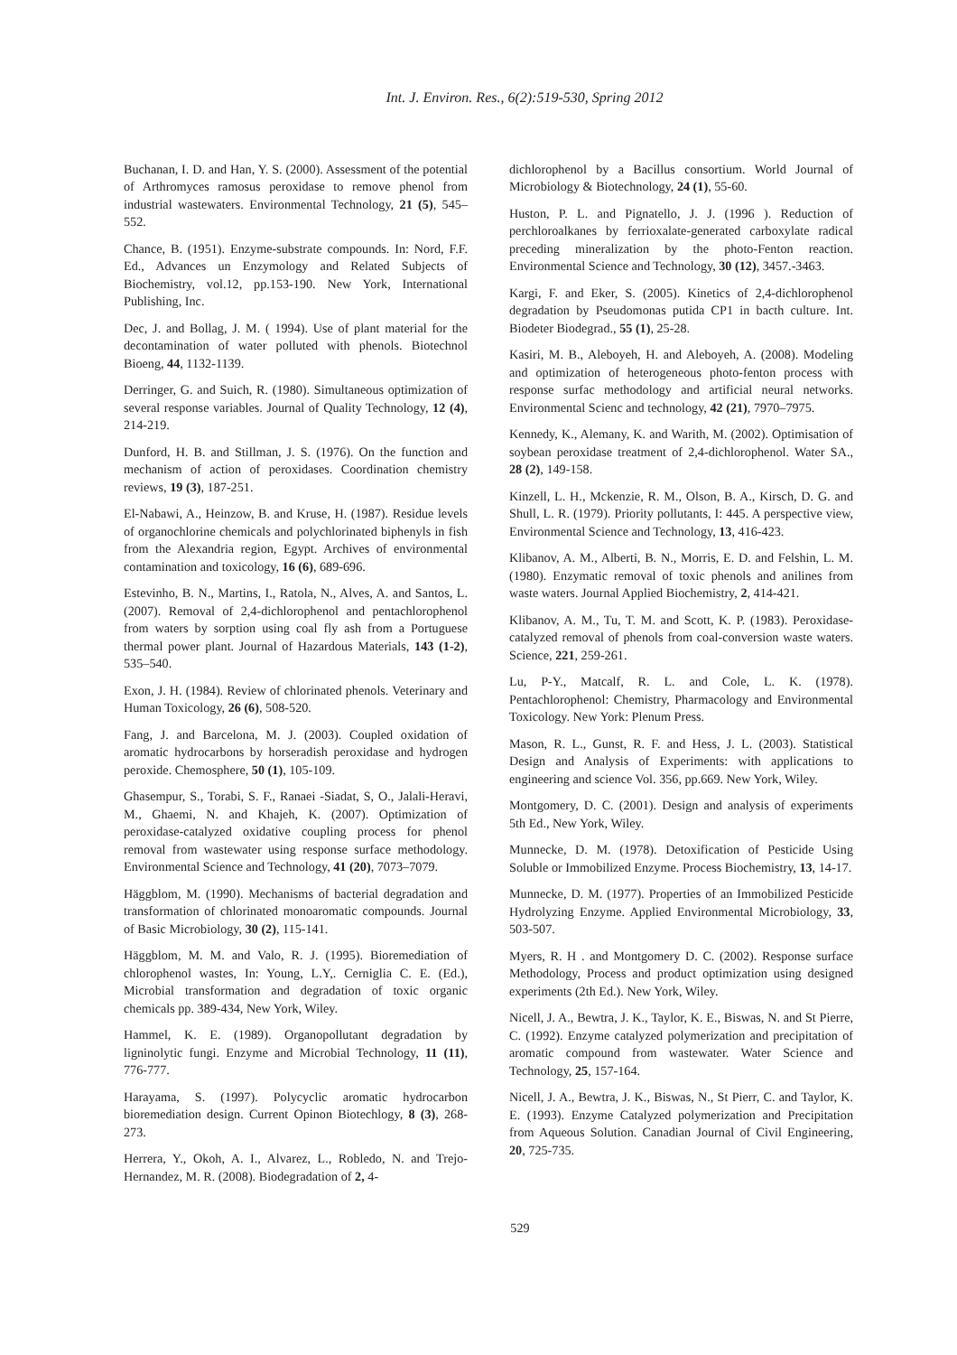Int. J. Environ. Res., 6(2):519-530, Spring 2012
Buchanan, I. D. and Han, Y. S. (2000). Assessment of the potential of Arthromyces ramosus peroxidase to remove phenol from industrial wastewaters. Environmental Technology, 21 (5), 545–552.
Chance, B. (1951). Enzyme-substrate compounds. In: Nord, F.F. Ed., Advances un Enzymology and Related Subjects of Biochemistry, vol.12, pp.153-190. New York, International Publishing, Inc.
Dec, J. and Bollag, J. M. ( 1994). Use of plant material for the decontamination of water polluted with phenols. Biotechnol Bioeng, 44, 1132-1139.
Derringer, G. and Suich, R. (1980). Simultaneous optimization of several response variables. Journal of Quality Technology, 12 (4), 214-219.
Dunford, H. B. and Stillman, J. S. (1976). On the function and mechanism of action of peroxidases. Coordination chemistry reviews, 19 (3), 187-251.
El-Nabawi, A., Heinzow, B. and Kruse, H. (1987). Residue levels of organochlorine chemicals and polychlorinated biphenyls in fish from the Alexandria region, Egypt. Archives of environmental contamination and toxicology, 16 (6), 689-696.
Estevinho, B. N., Martins, I., Ratola, N., Alves, A. and Santos, L. (2007). Removal of 2,4-dichlorophenol and pentachlorophenol from waters by sorption using coal fly ash from a Portuguese thermal power plant. Journal of Hazardous Materials, 143 (1-2), 535–540.
Exon, J. H. (1984). Review of chlorinated phenols. Veterinary and Human Toxicology, 26 (6), 508-520.
Fang, J. and Barcelona, M. J. (2003). Coupled oxidation of aromatic hydrocarbons by horseradish peroxidase and hydrogen peroxide. Chemosphere, 50 (1), 105-109.
Ghasempur, S., Torabi, S. F., Ranaei -Siadat, S, O., Jalali-Heravi, M., Ghaemi, N. and Khajeh, K. (2007). Optimization of peroxidase-catalyzed oxidative coupling process for phenol removal from wastewater using response surface methodology. Environmental Science and Technology, 41 (20), 7073–7079.
Häggblom, M. (1990). Mechanisms of bacterial degradation and transformation of chlorinated monoaromatic compounds. Journal of Basic Microbiology, 30 (2), 115-141.
Häggblom, M. M. and Valo, R. J. (1995). Bioremediation of chlorophenol wastes, In: Young, L.Y,. Cerniglia C. E. (Ed.), Microbial transformation and degradation of toxic organic chemicals pp. 389-434, New York, Wiley.
Hammel, K. E. (1989). Organopollutant degradation by ligninolytic fungi. Enzyme and Microbial Technology, 11 (11), 776-777.
Harayama, S. (1997). Polycyclic aromatic hydrocarbon bioremediation design. Current Opinon Biotechlogy, 8 (3), 268-273.
Herrera, Y., Okoh, A. I., Alvarez, L., Robledo, N. and Trejo-Hernandez, M. R. (2008). Biodegradation of 2, 4-
dichlorophenol by a Bacillus consortium. World Journal of Microbiology & Biotechnology, 24 (1), 55-60.
Huston, P. L. and Pignatello, J. J. (1996 ). Reduction of perchloroalkanes by ferrioxalate-generated carboxylate radical preceding mineralization by the photo-Fenton reaction. Environmental Science and Technology, 30 (12), 3457.-3463.
Kargi, F. and Eker, S. (2005). Kinetics of 2,4-dichlorophenol degradation by Pseudomonas putida CP1 in bacth culture. Int. Biodeter Biodegrad., 55 (1), 25-28.
Kasiri, M. B., Aleboyeh, H. and Aleboyeh, A. (2008). Modeling and optimization of heterogeneous photo-fenton process with response surfac methodology and artificial neural networks. Environmental Scienc and technology, 42 (21), 7970–7975.
Kennedy, K., Alemany, K. and Warith, M. (2002). Optimisation of soybean peroxidase treatment of 2,4-dichlorophenol. Water SA., 28 (2), 149-158.
Kinzell, L. H., Mckenzie, R. M., Olson, B. A., Kirsch, D. G. and Shull, L. R. (1979). Priority pollutants, I: 445. A perspective view, Environmental Science and Technology, 13, 416-423.
Klibanov, A. M., Alberti, B. N., Morris, E. D. and Felshin, L. M. (1980). Enzymatic removal of toxic phenols and anilines from waste waters. Journal Applied Biochemistry, 2, 414-421.
Klibanov, A. M., Tu, T. M. and Scott, K. P. (1983). Peroxidase-catalyzed removal of phenols from coal-conversion waste waters. Science, 221, 259-261.
Lu, P-Y., Matcalf, R. L. and Cole, L. K. (1978). Pentachlorophenol: Chemistry, Pharmacology and Environmental Toxicology. New York: Plenum Press.
Mason, R. L., Gunst, R. F. and Hess, J. L. (2003). Statistical Design and Analysis of Experiments: with applications to engineering and science Vol. 356, pp.669. New York, Wiley.
Montgomery, D. C. (2001). Design and analysis of experiments 5th Ed., New York, Wiley.
Munnecke, D. M. (1978). Detoxification of Pesticide Using Soluble or Immobilized Enzyme. Process Biochemistry, 13, 14-17.
Munnecke, D. M. (1977). Properties of an Immobilized Pesticide Hydrolyzing Enzyme. Applied Environmental Microbiology, 33, 503-507.
Myers, R. H . and Montgomery D. C. (2002). Response surface Methodology, Process and product optimization using designed experiments (2th Ed.). New York, Wiley.
Nicell, J. A., Bewtra, J. K., Taylor, K. E., Biswas, N. and St Pierre, C. (1992). Enzyme catalyzed polymerization and precipitation of aromatic compound from wastewater. Water Science and Technology, 25, 157-164.
Nicell, J. A., Bewtra, J. K., Biswas, N., St Pierr, C. and Taylor, K. E. (1993). Enzyme Catalyzed polymerization and Precipitation from Aqueous Solution. Canadian Journal of Civil Engineering, 20, 725-735.
529